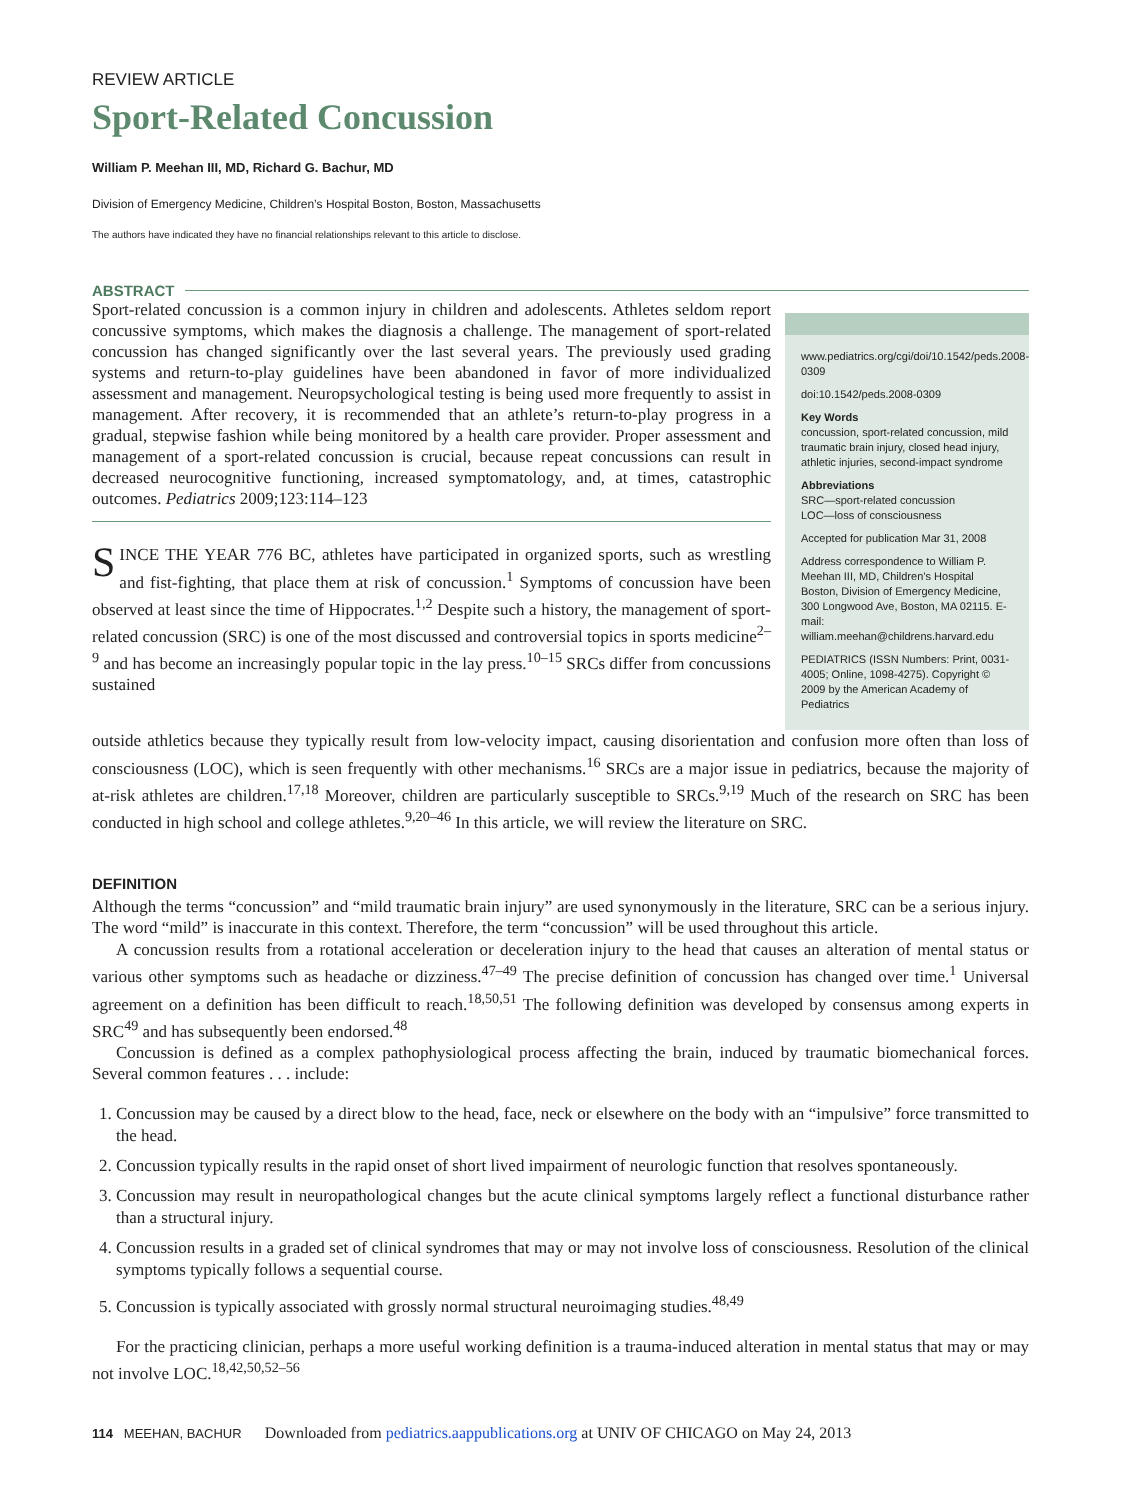REVIEW ARTICLE
Sport-Related Concussion
William P. Meehan III, MD, Richard G. Bachur, MD
Division of Emergency Medicine, Children’s Hospital Boston, Boston, Massachusetts
The authors have indicated they have no financial relationships relevant to this article to disclose.
ABSTRACT
Sport-related concussion is a common injury in children and adolescents. Athletes seldom report concussive symptoms, which makes the diagnosis a challenge. The management of sport-related concussion has changed significantly over the last several years. The previously used grading systems and return-to-play guidelines have been abandoned in favor of more individualized assessment and management. Neuropsychological testing is being used more frequently to assist in management. After recovery, it is recommended that an athlete’s return-to-play progress in a gradual, stepwise fashion while being monitored by a health care provider. Proper assessment and management of a sport-related concussion is crucial, because repeat concussions can result in decreased neurocognitive functioning, increased symptomatology, and, at times, catastrophic outcomes. Pediatrics 2009;123:114–123
SINCE THE YEAR 776 BC, athletes have participated in organized sports, such as wrestling and fist-fighting, that place them at risk of concussion.<sup>1</sup> Symptoms of concussion have been observed at least since the time of Hippocrates.<sup>1,2</sup> Despite such a history, the management of sport-related concussion (SRC) is one of the most discussed and controversial topics in sports medicine<sup>2–9</sup> and has become an increasingly popular topic in the lay press.<sup>10–15</sup> SRCs differ from concussions sustained
www.pediatrics.org/cgi/doi/10.1542/peds.2008-0309
doi:10.1542/peds.2008-0309
Key Words
concussion, sport-related concussion, mild traumatic brain injury, closed head injury, athletic injuries, second-impact syndrome
Abbreviations
SRC—sport-related concussion
LOC—loss of consciousness
Accepted for publication Mar 31, 2008
Address correspondence to William P. Meehan III, MD, Children’s Hospital Boston, Division of Emergency Medicine, 300 Longwood Ave, Boston, MA 02115. E-mail: william.meehan@childrens.harvard.edu
PEDIATRICS (ISSN Numbers: Print, 0031-4005; Online, 1098-4275). Copyright © 2009 by the American Academy of Pediatrics
outside athletics because they typically result from low-velocity impact, causing disorientation and confusion more often than loss of consciousness (LOC), which is seen frequently with other mechanisms.<sup>16</sup> SRCs are a major issue in pediatrics, because the majority of at-risk athletes are children.<sup>17,18</sup> Moreover, children are particularly susceptible to SRCs.<sup>9,19</sup> Much of the research on SRC has been conducted in high school and college athletes.<sup>9,20–46</sup> In this article, we will review the literature on SRC.
DEFINITION
Although the terms “concussion” and “mild traumatic brain injury” are used synonymously in the literature, SRC can be a serious injury. The word “mild” is inaccurate in this context. Therefore, the term “concussion” will be used throughout this article.
A concussion results from a rotational acceleration or deceleration injury to the head that causes an alteration of mental status or various other symptoms such as headache or dizziness.<sup>47–49</sup> The precise definition of concussion has changed over time.<sup>1</sup> Universal agreement on a definition has been difficult to reach.<sup>18,50,51</sup> The following definition was developed by consensus among experts in SRC<sup>49</sup> and has subsequently been endorsed.<sup>48</sup>
Concussion is defined as a complex pathophysiological process affecting the brain, induced by traumatic biomechanical forces. Several common features . . . include:
1. Concussion may be caused by a direct blow to the head, face, neck or elsewhere on the body with an “impulsive” force transmitted to the head.
2. Concussion typically results in the rapid onset of short lived impairment of neurologic function that resolves spontaneously.
3. Concussion may result in neuropathological changes but the acute clinical symptoms largely reflect a functional disturbance rather than a structural injury.
4. Concussion results in a graded set of clinical syndromes that may or may not involve loss of consciousness. Resolution of the clinical symptoms typically follows a sequential course.
5. Concussion is typically associated with grossly normal structural neuroimaging studies.<sup>48,49</sup>
For the practicing clinician, perhaps a more useful working definition is a trauma-induced alteration in mental status that may or may not involve LOC.<sup>18,42,50,52–56</sup>
114 MEEHAN, BACHUR Downloaded from pediatrics.aappublications.org at UNIV OF CHICAGO on May 24, 2013